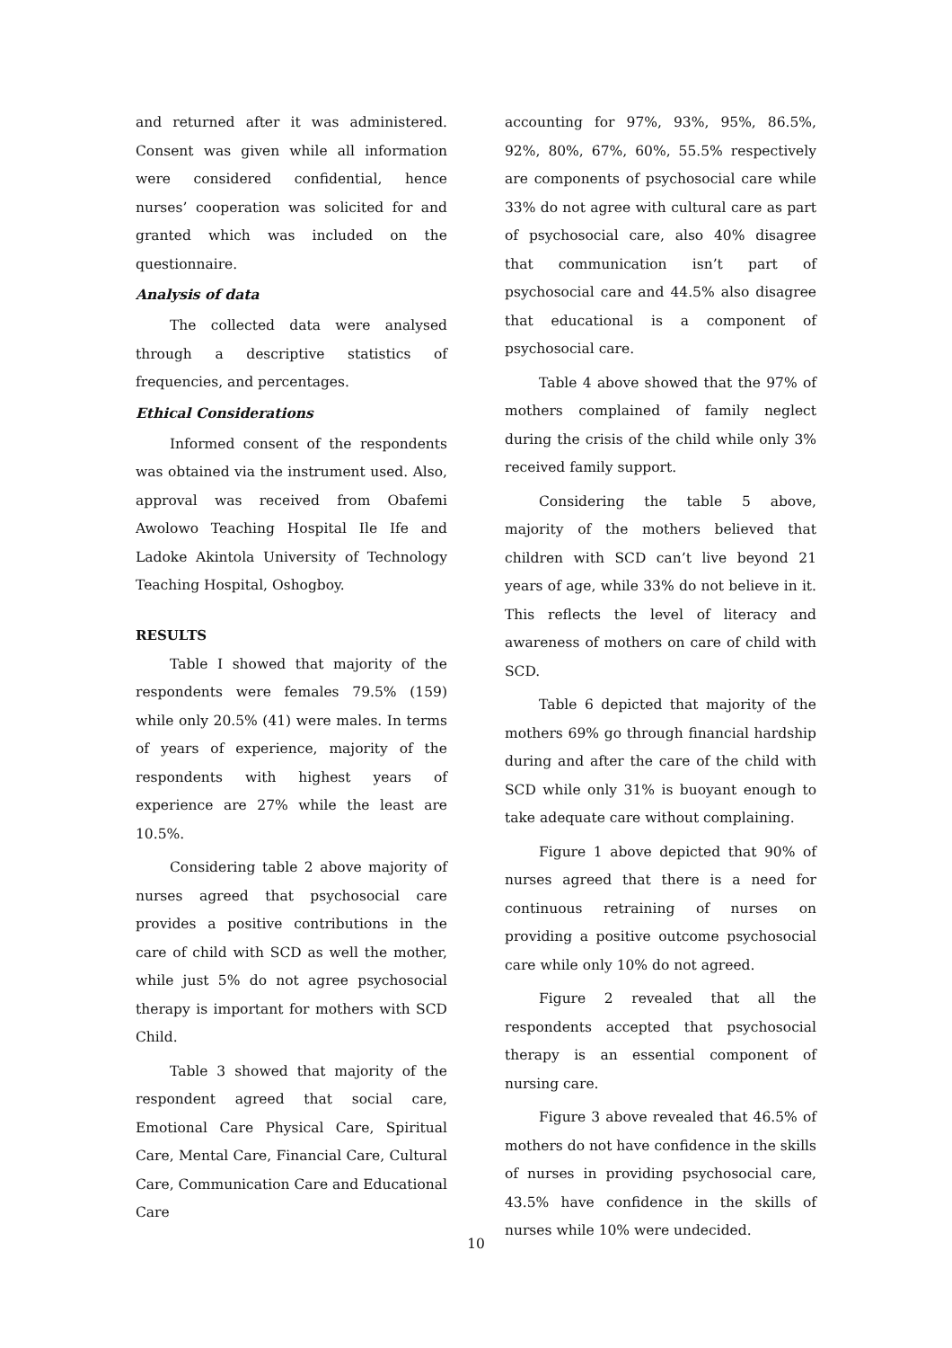and returned after it was administered. Consent was given while all information were considered confidential, hence nurses’ cooperation was solicited for and granted which was included on the questionnaire.
Analysis of data
The collected data were analysed through a descriptive statistics of frequencies, and percentages.
Ethical Considerations
Informed consent of the respondents was obtained via the instrument used. Also, approval was received from Obafemi Awolowo Teaching Hospital Ile Ife and Ladoke Akintola University of Technology Teaching Hospital, Oshogboy.
RESULTS
Table I showed that majority of the respondents were females 79.5% (159) while only 20.5% (41) were males. In terms of years of experience, majority of the respondents with highest years of experience are 27% while the least are 10.5%.
Considering table 2 above majority of nurses agreed that psychosocial care provides a positive contributions in the care of child with SCD as well the mother, while just 5% do not agree psychosocial therapy is important for mothers with SCD Child.
Table 3 showed that majority of the respondent agreed that social care, Emotional Care Physical Care, Spiritual Care, Mental Care, Financial Care, Cultural Care, Communication Care and Educational Care
accounting for 97%, 93%, 95%, 86.5%, 92%, 80%, 67%, 60%, 55.5% respectively are components of psychosocial care while 33% do not agree with cultural care as part of psychosocial care, also 40% disagree that communication isn’t part of psychosocial care and 44.5% also disagree that educational is a component of psychosocial care.
Table 4 above showed that the 97% of mothers complained of family neglect during the crisis of the child while only 3% received family support.
Considering the table 5 above, majority of the mothers believed that children with SCD can’t live beyond 21 years of age, while 33% do not believe in it. This reflects the level of literacy and awareness of mothers on care of child with SCD.
Table 6 depicted that majority of the mothers 69% go through financial hardship during and after the care of the child with SCD while only 31% is buoyant enough to take adequate care without complaining.
Figure 1 above depicted that 90% of nurses agreed that there is a need for continuous retraining of nurses on providing a positive outcome psychosocial care while only 10% do not agreed.
Figure 2 revealed that all the respondents accepted that psychosocial therapy is an essential component of nursing care.
Figure 3 above revealed that 46.5% of mothers do not have confidence in the skills of nurses in providing psychosocial care, 43.5% have confidence in the skills of nurses while 10% were undecided.
10